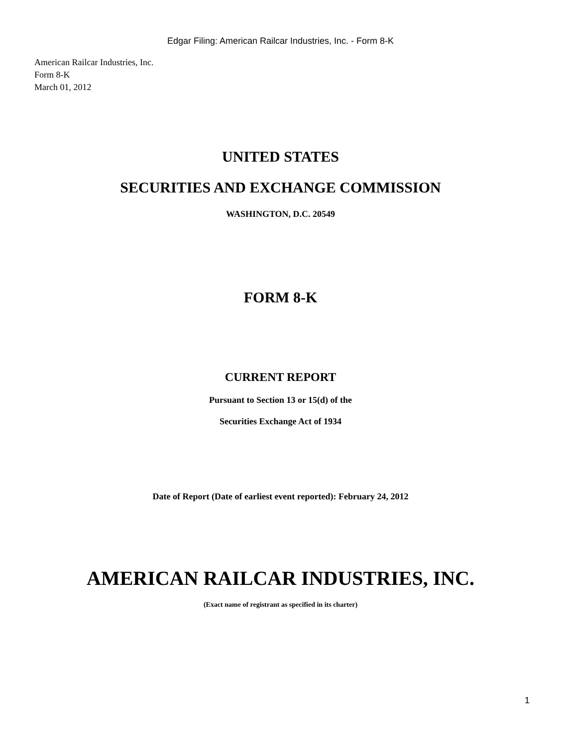Edgar Filing: American Railcar Industries, Inc. - Form 8-K
American Railcar Industries, Inc.
Form 8-K
March 01, 2012
UNITED STATES
SECURITIES AND EXCHANGE COMMISSION
WASHINGTON, D.C. 20549
FORM 8-K
CURRENT REPORT
Pursuant to Section 13 or 15(d) of the
Securities Exchange Act of 1934
Date of Report (Date of earliest event reported): February 24, 2012
AMERICAN RAILCAR INDUSTRIES, INC.
(Exact name of registrant as specified in its charter)
1